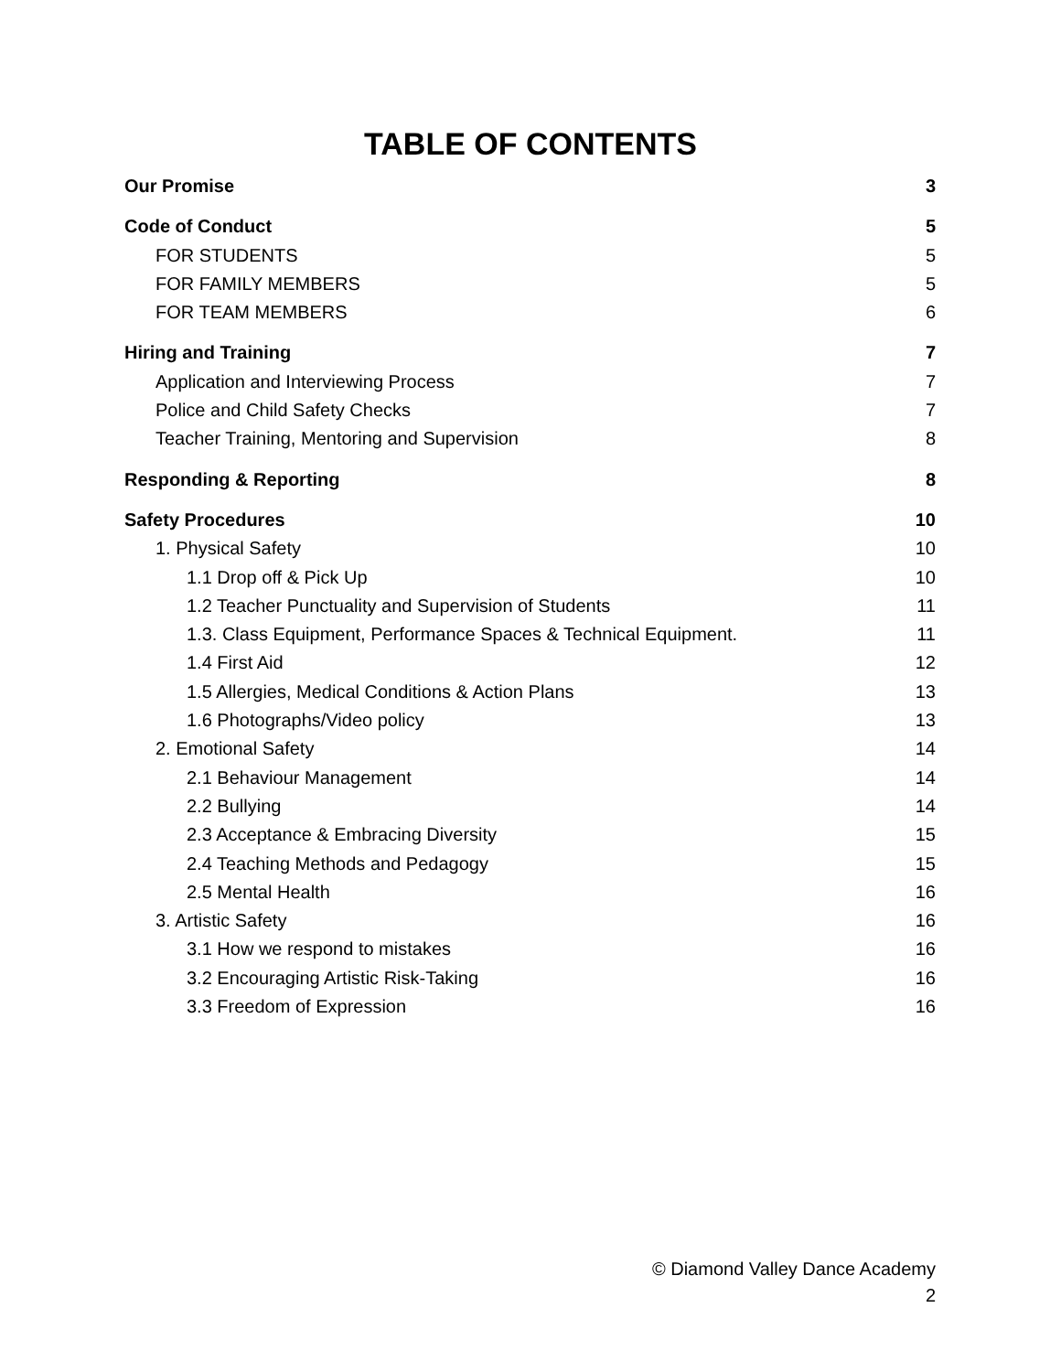TABLE OF CONTENTS
Our Promise 3
Code of Conduct 5
FOR STUDENTS 5
FOR FAMILY MEMBERS 5
FOR TEAM MEMBERS 6
Hiring and Training 7
Application and Interviewing Process 7
Police and Child Safety Checks 7
Teacher Training, Mentoring and Supervision 8
Responding & Reporting 8
Safety Procedures 10
1. Physical Safety 10
1.1 Drop off & Pick Up 10
1.2 Teacher Punctuality and Supervision of Students 11
1.3. Class Equipment, Performance Spaces & Technical Equipment. 11
1.4 First Aid 12
1.5 Allergies, Medical Conditions & Action Plans 13
1.6 Photographs/Video policy 13
2. Emotional Safety 14
2.1 Behaviour Management 14
2.2 Bullying 14
2.3 Acceptance & Embracing Diversity 15
2.4 Teaching Methods and Pedagogy 15
2.5 Mental Health 16
3. Artistic Safety 16
3.1 How we respond to mistakes 16
3.2 Encouraging Artistic Risk-Taking 16
3.3 Freedom of Expression 16
© Diamond Valley Dance Academy
2